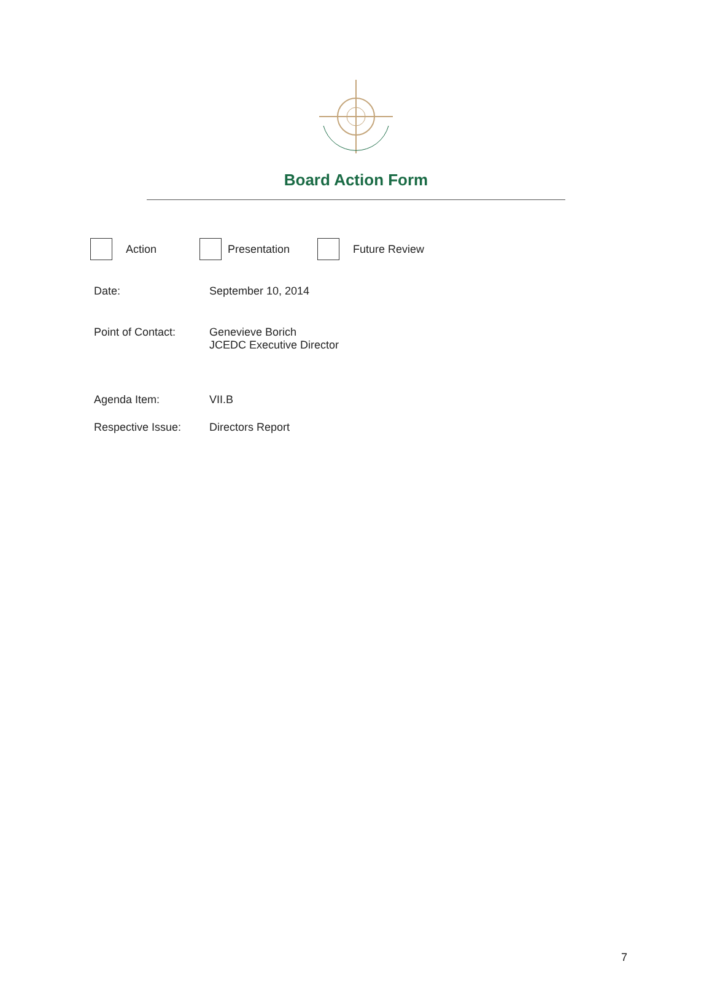Board Action Form
Action Presentation Future Review
Date: September 10, 2014
Point of Contact: Genevieve Borich
JCEDC Executive Director
Agenda Item: VII.B
Respective Issue: Directors Report
7